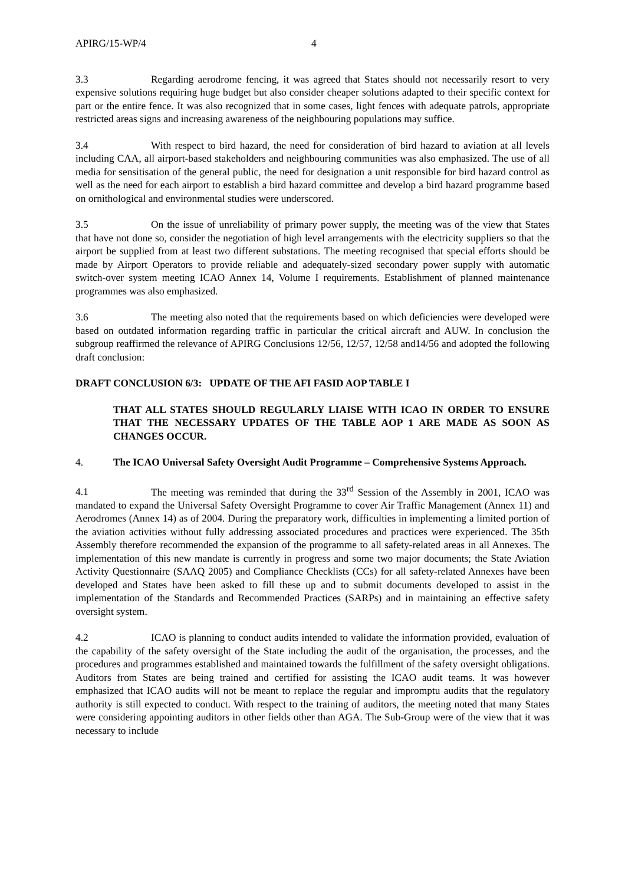APIRG/15-WP/4 4
3.3 Regarding aerodrome fencing, it was agreed that States should not necessarily resort to very expensive solutions requiring huge budget but also consider cheaper solutions adapted to their specific context for part or the entire fence. It was also recognized that in some cases, light fences with adequate patrols, appropriate restricted areas signs and increasing awareness of the neighbouring populations may suffice.
3.4 With respect to bird hazard, the need for consideration of bird hazard to aviation at all levels including CAA, all airport-based stakeholders and neighbouring communities was also emphasized. The use of all media for sensitisation of the general public, the need for designation a unit responsible for bird hazard control as well as the need for each airport to establish a bird hazard committee and develop a bird hazard programme based on ornithological and environmental studies were underscored.
3.5 On the issue of unreliability of primary power supply, the meeting was of the view that States that have not done so, consider the negotiation of high level arrangements with the electricity suppliers so that the airport be supplied from at least two different substations. The meeting recognised that special efforts should be made by Airport Operators to provide reliable and adequately-sized secondary power supply with automatic switch-over system meeting ICAO Annex 14, Volume I requirements. Establishment of planned maintenance programmes was also emphasized.
3.6 The meeting also noted that the requirements based on which deficiencies were developed were based on outdated information regarding traffic in particular the critical aircraft and AUW. In conclusion the subgroup reaffirmed the relevance of APIRG Conclusions 12/56, 12/57, 12/58 and14/56 and adopted the following draft conclusion:
DRAFT CONCLUSION 6/3: UPDATE OF THE AFI FASID AOP TABLE I
THAT ALL STATES SHOULD REGULARLY LIAISE WITH ICAO IN ORDER TO ENSURE THAT THE NECESSARY UPDATES OF THE TABLE AOP 1 ARE MADE AS SOON AS CHANGES OCCUR.
4. The ICAO Universal Safety Oversight Audit Programme – Comprehensive Systems Approach.
4.1 The meeting was reminded that during the 33<sup>rd</sup> Session of the Assembly in 2001, ICAO was mandated to expand the Universal Safety Oversight Programme to cover Air Traffic Management (Annex 11) and Aerodromes (Annex 14) as of 2004. During the preparatory work, difficulties in implementing a limited portion of the aviation activities without fully addressing associated procedures and practices were experienced. The 35th Assembly therefore recommended the expansion of the programme to all safety-related areas in all Annexes. The implementation of this new mandate is currently in progress and some two major documents; the State Aviation Activity Questionnaire (SAAQ 2005) and Compliance Checklists (CCs) for all safety-related Annexes have been developed and States have been asked to fill these up and to submit documents developed to assist in the implementation of the Standards and Recommended Practices (SARPs) and in maintaining an effective safety oversight system.
4.2 ICAO is planning to conduct audits intended to validate the information provided, evaluation of the capability of the safety oversight of the State including the audit of the organisation, the processes, and the procedures and programmes established and maintained towards the fulfillment of the safety oversight obligations. Auditors from States are being trained and certified for assisting the ICAO audit teams. It was however emphasized that ICAO audits will not be meant to replace the regular and impromptu audits that the regulatory authority is still expected to conduct. With respect to the training of auditors, the meeting noted that many States were considering appointing auditors in other fields other than AGA. The Sub-Group were of the view that it was necessary to include